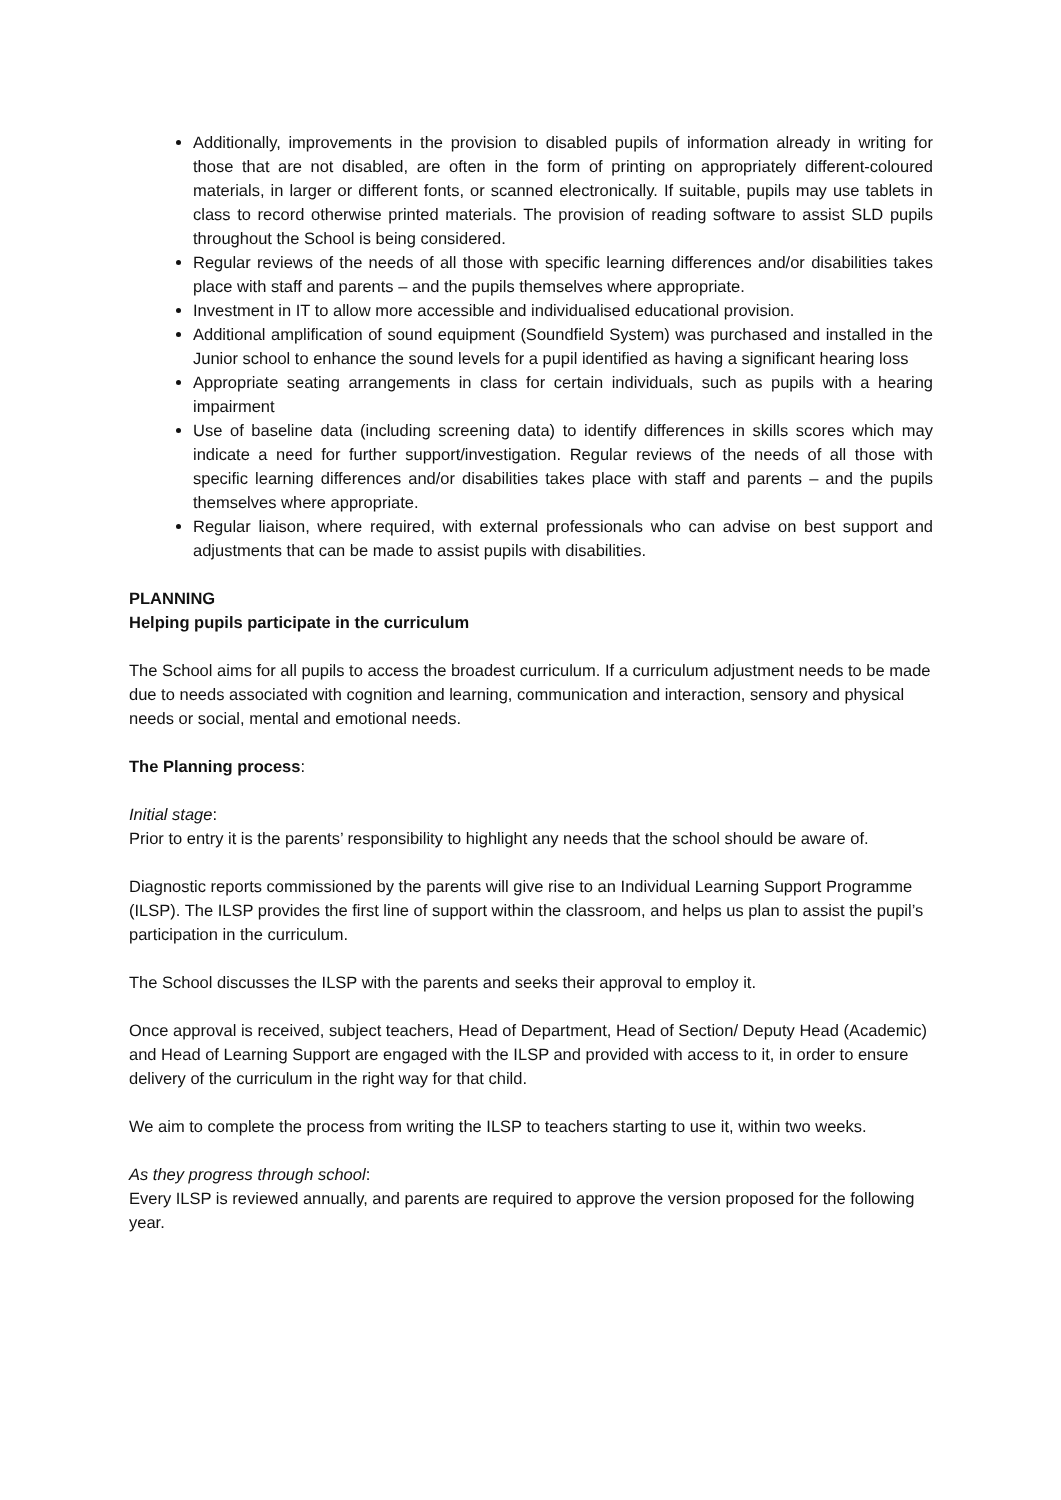Additionally, improvements in the provision to disabled pupils of information already in writing for those that are not disabled, are often in the form of printing on appropriately different-coloured materials, in larger or different fonts, or scanned electronically. If suitable, pupils may use tablets in class to record otherwise printed materials. The provision of reading software to assist SLD pupils throughout the School is being considered.
Regular reviews of the needs of all those with specific learning differences and/or disabilities takes place with staff and parents – and the pupils themselves where appropriate.
Investment in IT to allow more accessible and individualised educational provision.
Additional amplification of sound equipment (Soundfield System) was purchased and installed in the Junior school to enhance the sound levels for a pupil identified as having a significant hearing loss
Appropriate seating arrangements in class for certain individuals, such as pupils with a hearing impairment
Use of baseline data (including screening data) to identify differences in skills scores which may indicate a need for further support/investigation. Regular reviews of the needs of all those with specific learning differences and/or disabilities takes place with staff and parents – and the pupils themselves where appropriate.
Regular liaison, where required, with external professionals who can advise on best support and adjustments that can be made to assist pupils with disabilities.
PLANNING
Helping pupils participate in the curriculum
The School aims for all pupils to access the broadest curriculum. If a curriculum adjustment needs to be made due to needs associated with cognition and learning, communication and interaction, sensory and physical needs or social, mental and emotional needs.
The Planning process:
Initial stage:
Prior to entry it is the parents’ responsibility to highlight any needs that the school should be aware of.
Diagnostic reports commissioned by the parents will give rise to an Individual Learning Support Programme (ILSP). The ILSP provides the first line of support within the classroom, and helps us plan to assist the pupil’s participation in the curriculum.
The School discusses the ILSP with the parents and seeks their approval to employ it.
Once approval is received, subject teachers, Head of Department, Head of Section/ Deputy Head (Academic) and Head of Learning Support are engaged with the ILSP and provided with access to it, in order to ensure delivery of the curriculum in the right way for that child.
We aim to complete the process from writing the ILSP to teachers starting to use it, within two weeks.
As they progress through school:
Every ILSP is reviewed annually, and parents are required to approve the version proposed for the following year.